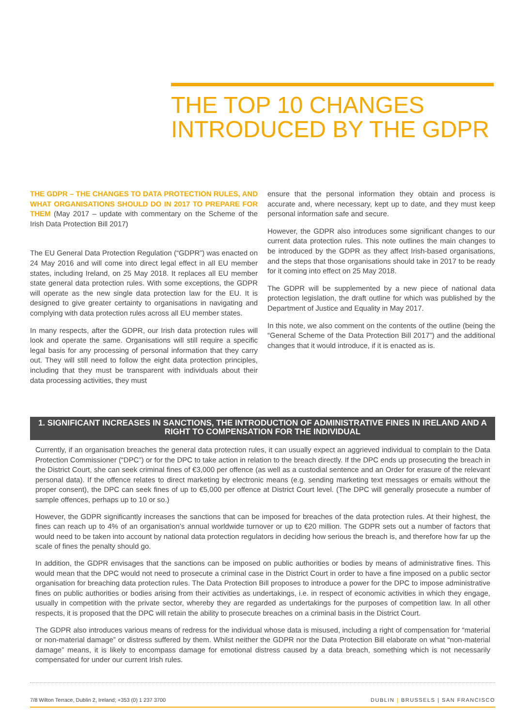THE TOP 10 CHANGES INTRODUCED BY THE GDPR
THE GDPR – THE CHANGES TO DATA PROTECTION RULES, AND WHAT ORGANISATIONS SHOULD DO IN 2017 TO PREPARE FOR THEM (May 2017 – update with commentary on the Scheme of the Irish Data Protection Bill 2017)
The EU General Data Protection Regulation (“GDPR”) was enacted on 24 May 2016 and will come into direct legal effect in all EU member states, including Ireland, on 25 May 2018. It replaces all EU member state general data protection rules. With some exceptions, the GDPR will operate as the new single data protection law for the EU. It is designed to give greater certainty to organisations in navigating and complying with data protection rules across all EU member states.
In many respects, after the GDPR, our Irish data protection rules will look and operate the same. Organisations will still require a specific legal basis for any processing of personal information that they carry out. They will still need to follow the eight data protection principles, including that they must be transparent with individuals about their data processing activities, they must
ensure that the personal information they obtain and process is accurate and, where necessary, kept up to date, and they must keep personal information safe and secure.
However, the GDPR also introduces some significant changes to our current data protection rules. This note outlines the main changes to be introduced by the GDPR as they affect Irish-based organisations, and the steps that those organisations should take in 2017 to be ready for it coming into effect on 25 May 2018.
The GDPR will be supplemented by a new piece of national data protection legislation, the draft outline for which was published by the Department of Justice and Equality in May 2017.
In this note, we also comment on the contents of the outline (being the “General Scheme of the Data Protection Bill 2017”) and the additional changes that it would introduce, if it is enacted as is.
1. SIGNIFICANT INCREASES IN SANCTIONS, THE INTRODUCTION OF ADMINISTRATIVE FINES IN IRELAND AND A RIGHT TO COMPENSATION FOR THE INDIVIDUAL
Currently, if an organisation breaches the general data protection rules, it can usually expect an aggrieved individual to complain to the Data Protection Commissioner (“DPC”) or for the DPC to take action in relation to the breach directly. If the DPC ends up prosecuting the breach in the District Court, she can seek criminal fines of €3,000 per offence (as well as a custodial sentence and an Order for erasure of the relevant personal data). If the offence relates to direct marketing by electronic means (e.g. sending marketing text messages or emails without the proper consent), the DPC can seek fines of up to €5,000 per offence at District Court level. (The DPC will generally prosecute a number of sample offences, perhaps up to 10 or so.)
However, the GDPR significantly increases the sanctions that can be imposed for breaches of the data protection rules. At their highest, the fines can reach up to 4% of an organisation’s annual worldwide turnover or up to €20 million. The GDPR sets out a number of factors that would need to be taken into account by national data protection regulators in deciding how serious the breach is, and therefore how far up the scale of fines the penalty should go.
In addition, the GDPR envisages that the sanctions can be imposed on public authorities or bodies by means of administrative fines. This would mean that the DPC would not need to prosecute a criminal case in the District Court in order to have a fine imposed on a public sector organisation for breaching data protection rules. The Data Protection Bill proposes to introduce a power for the DPC to impose administrative fines on public authorities or bodies arising from their activities as undertakings, i.e. in respect of economic activities in which they engage, usually in competition with the private sector, whereby they are regarded as undertakings for the purposes of competition law. In all other respects, it is proposed that the DPC will retain the ability to prosecute breaches on a criminal basis in the District Court.
The GDPR also introduces various means of redress for the individual whose data is misused, including a right of compensation for “material or non-material damage” or distress suffered by them. Whilst neither the GDPR nor the Data Protection Bill elaborate on what “non-material damage” means, it is likely to encompass damage for emotional distress caused by a data breach, something which is not necessarily compensated for under our current Irish rules.
7/8 Wilton Terrace, Dublin 2, Ireland; +353 (0) 1 237 3700 DUBLIN | BRUSSELS | SAN FRANCISCO